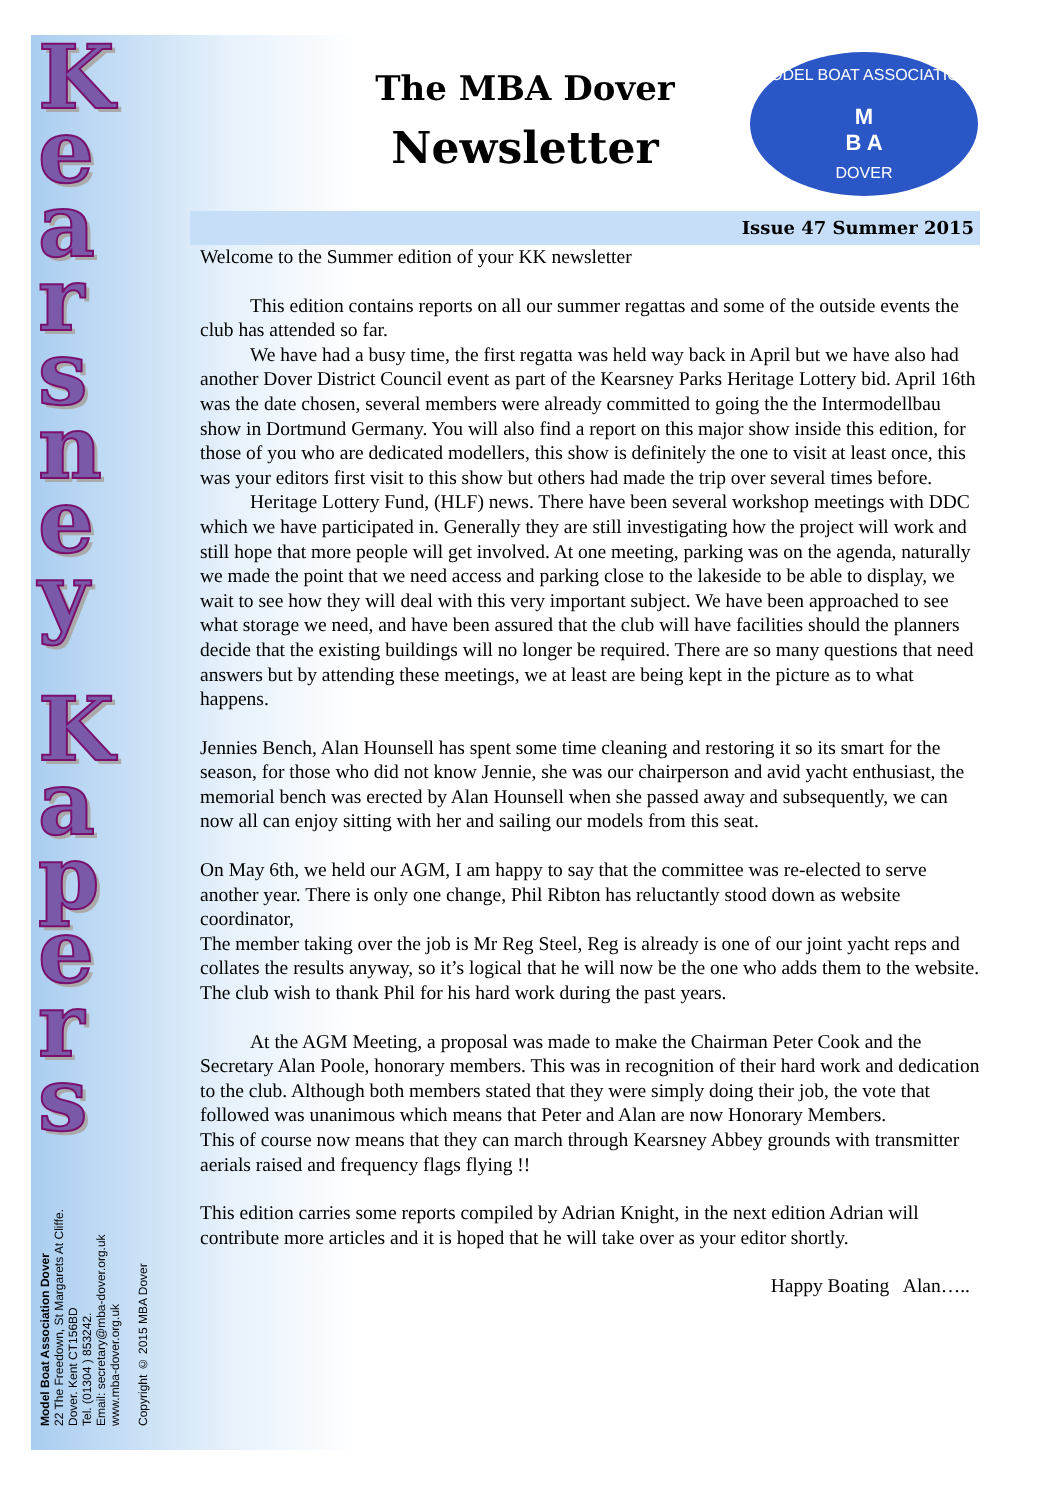MODEL BOAT ASSOCIATION
M
B A
DOVER
K
e
a
r
s
n
e
y
K
a
p
e
r
s
Model Boat Association Dover
22 The Freedown, St Margarets At Cliffe.
Dover. Kent CT156BD
Tel. (01304 ) 853242.
Email: secretary@mba-dover.org.uk
www.mba-dover.org.uk
Copyright © 2015 MBA Dover
The MBA Dover
Newsletter
Issue 47 Summer 2015
Welcome to the Summer edition of your KK newsletter
This edition contains reports on all our summer regattas and some of the outside events the club has attended so far.
We have had a busy time, the first regatta was held way back in April but we have also had another Dover District Council event as part of the Kearsney Parks Heritage Lottery bid. April 16th was the date chosen, several members were already committed to going the the Intermodellbau show in Dortmund Germany. You will also find a report on this major show inside this edition, for those of you who are dedicated modellers, this show is definitely the one to visit at least once, this was your editors first visit to this show but others had made the trip over several times before.
Heritage Lottery Fund, (HLF) news. There have been several workshop meetings with DDC which we have participated in. Generally they are still investigating how the project will work and still hope that more people will get involved. At one meeting, parking was on the agenda, naturally we made the point that we need access and parking close to the lakeside to be able to display, we wait to see how they will deal with this very important subject. We have been approached to see what storage we need, and have been assured that the club will have facilities should the planners decide that the existing buildings will no longer be required. There are so many questions that need answers but by attending these meetings, we at least are being kept in the picture as to what happens.
Jennies Bench, Alan Hounsell has spent some time cleaning and restoring it so its smart for the season, for those who did not know Jennie, she was our chairperson and avid yacht enthusiast, the memorial bench was erected by Alan Hounsell when she passed away and subsequently, we can now all can enjoy sitting with her and sailing our models from this seat.
On May 6th, we held our AGM, I am happy to say that the committee was re-elected to serve another year. There is only one change, Phil Ribton has reluctantly stood down as website coordinator,
The member taking over the job is Mr Reg Steel, Reg is already is one of our joint yacht reps and collates the results anyway, so it’s logical that he will now be the one who adds them to the website.
The club wish to thank Phil for his hard work during the past years.
At the AGM Meeting, a proposal was made to make the Chairman Peter Cook and the Secretary Alan Poole, honorary members. This was in recognition of their hard work and dedication to the club. Although both members stated that they were simply doing their job, the vote that followed was unanimous which means that Peter and Alan are now Honorary Members.
This of course now means that they can march through Kearsney Abbey grounds with transmitter aerials raised and frequency flags flying !!
This edition carries some reports compiled by Adrian Knight, in the next edition Adrian will contribute more articles and it is hoped that he will take over as your editor shortly.
Happy Boating Alan…..